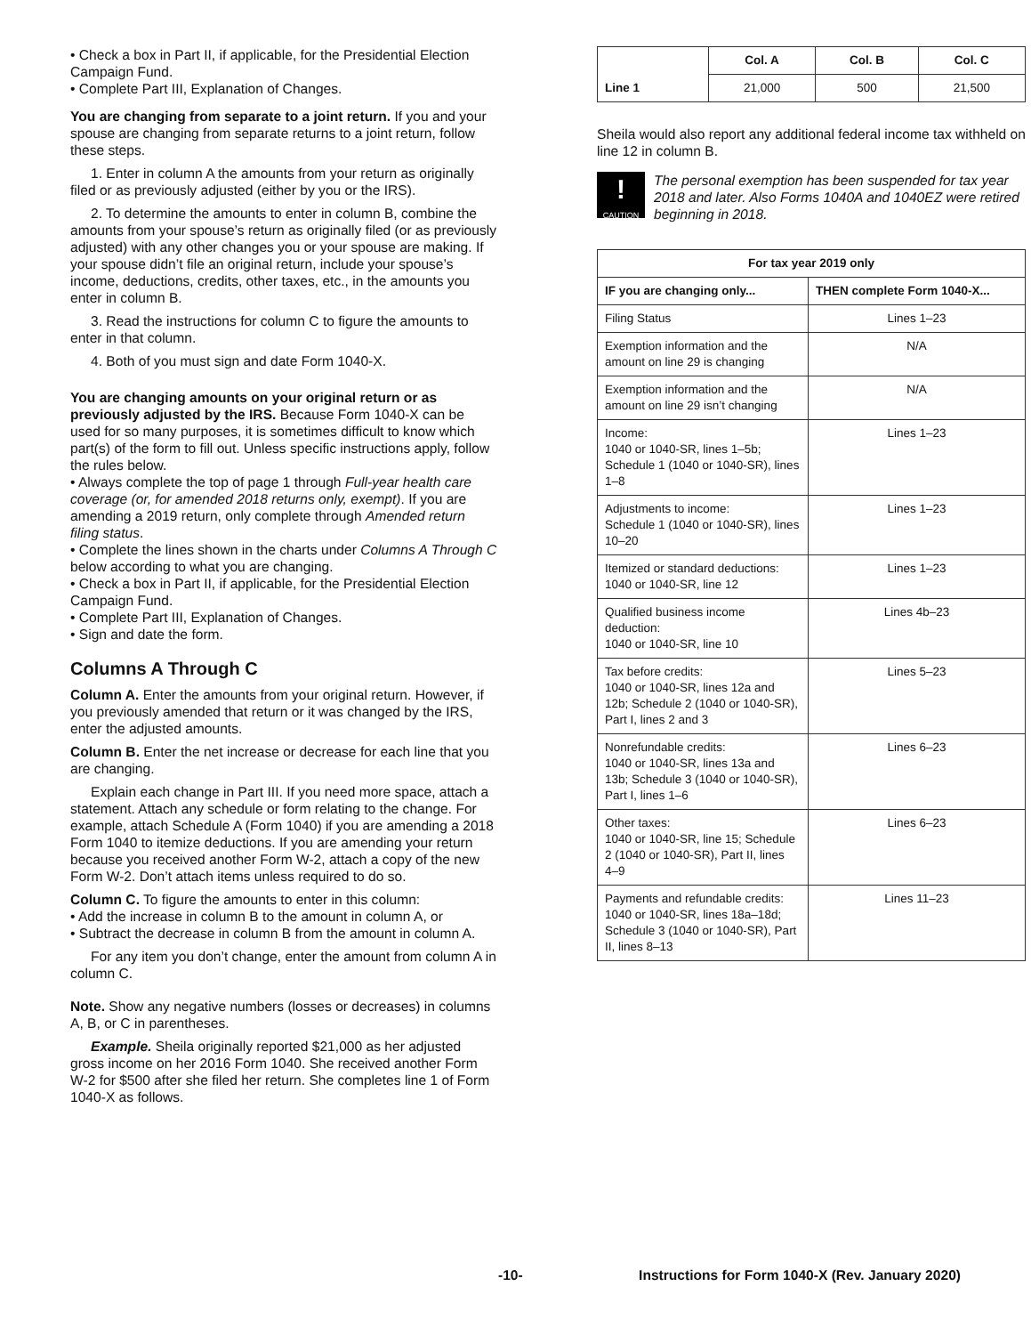• Check a box in Part II, if applicable, for the Presidential Election Campaign Fund.
• Complete Part III, Explanation of Changes.
You are changing from separate to a joint return. If you and your spouse are changing from separate returns to a joint return, follow these steps.
1. Enter in column A the amounts from your return as originally filed or as previously adjusted (either by you or the IRS).
2. To determine the amounts to enter in column B, combine the amounts from your spouse’s return as originally filed (or as previously adjusted) with any other changes you or your spouse are making. If your spouse didn’t file an original return, include your spouse’s income, deductions, credits, other taxes, etc., in the amounts you enter in column B.
3. Read the instructions for column C to figure the amounts to enter in that column.
4. Both of you must sign and date Form 1040-X.
You are changing amounts on your original return or as previously adjusted by the IRS. Because Form 1040-X can be used for so many purposes, it is sometimes difficult to know which part(s) of the form to fill out. Unless specific instructions apply, follow the rules below.
• Always complete the top of page 1 through Full-year health care coverage (or, for amended 2018 returns only, exempt). If you are amending a 2019 return, only complete through Amended return filing status.
• Complete the lines shown in the charts under Columns A Through C below according to what you are changing.
• Check a box in Part II, if applicable, for the Presidential Election Campaign Fund.
• Complete Part III, Explanation of Changes.
• Sign and date the form.
Columns A Through C
Column A. Enter the amounts from your original return. However, if you previously amended that return or it was changed by the IRS, enter the adjusted amounts.
Column B. Enter the net increase or decrease for each line that you are changing.
Explain each change in Part III. If you need more space, attach a statement. Attach any schedule or form relating to the change. For example, attach Schedule A (Form 1040) if you are amending a 2018 Form 1040 to itemize deductions. If you are amending your return because you received another Form W-2, attach a copy of the new Form W-2. Don’t attach items unless required to do so.
Column C. To figure the amounts to enter in this column:
• Add the increase in column B to the amount in column A, or
• Subtract the decrease in column B from the amount in column A.
For any item you don’t change, enter the amount from column A in column C.
Note. Show any negative numbers (losses or decreases) in columns A, B, or C in parentheses.
Example. Sheila originally reported $21,000 as her adjusted gross income on her 2016 Form 1040. She received another Form W-2 for $500 after she filed her return. She completes line 1 of Form 1040-X as follows.
| Line 1 | Col. A | Col. B | Col. C |
| | 21,000 | 500 | 21,500 |
Sheila would also report any additional federal income tax withheld on line 12 in column B.
!
CAUTION
The personal exemption has been suspended for tax year 2018 and later. Also Forms 1040A and 1040EZ were retired beginning in 2018.
| For tax year 2019 only | |
| --- | --- |
| IF you are changing only... | THEN complete Form 1040-X... |
| Filing Status | Lines 1–23 |
| Exemption information and the amount on line 29 is changing | N/A |
| Exemption information and the amount on line 29 isn’t changing | N/A |
| Income: 1040 or 1040-SR, lines 1–5b; Schedule 1 (1040 or 1040-SR), lines 1–8 | Lines 1–23 |
| Adjustments to income: Schedule 1 (1040 or 1040-SR), lines 10–20 | Lines 1–23 |
| Itemized or standard deductions: 1040 or 1040-SR, line 12 | Lines 1–23 |
| Qualified business income deduction: 1040 or 1040-SR, line 10 | Lines 4b–23 |
| Tax before credits: 1040 or 1040-SR, lines 12a and 12b; Schedule 2 (1040 or 1040-SR), Part I, lines 2 and 3 | Lines 5–23 |
| Nonrefundable credits: 1040 or 1040-SR, lines 13a and 13b; Schedule 3 (1040 or 1040-SR), Part I, lines 1–6 | Lines 6–23 |
| Other taxes: 1040 or 1040-SR, line 15; Schedule 2 (1040 or 1040-SR), Part II, lines 4–9 | Lines 6–23 |
| Payments and refundable credits: 1040 or 1040-SR, lines 18a–18d; Schedule 3 (1040 or 1040-SR), Part II, lines 8–13 | Lines 11–23 |
-10- Instructions for Form 1040-X (Rev. January 2020)